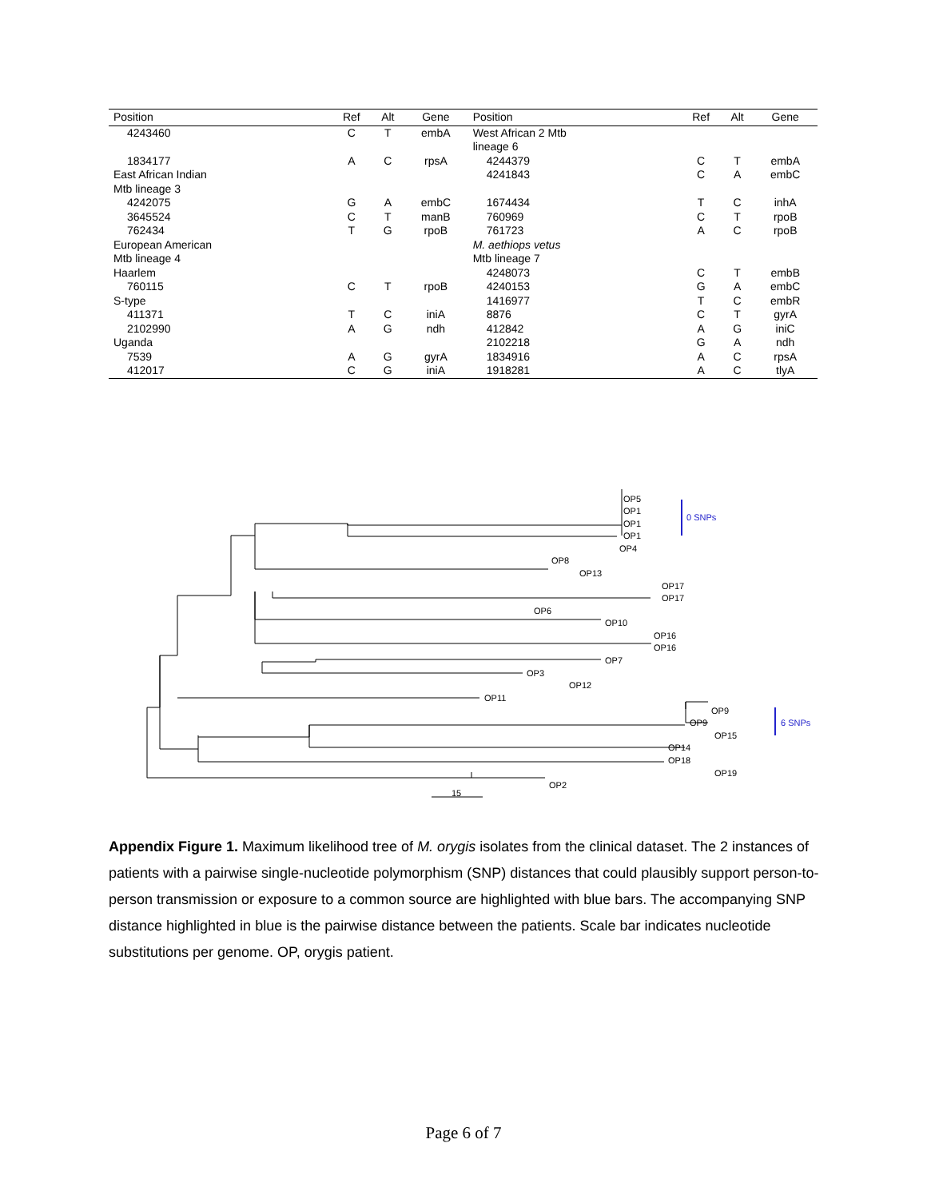| Position | Ref | Alt | Gene | Position | Ref | Alt | Gene |
| --- | --- | --- | --- | --- | --- | --- | --- |
| 4243460 | C | T | embA | West African 2 Mtb lineage 6 | | | |
| 1834177 | A | C | rpsA | 4244379 | C | T | embA |
| East African Indian Mtb lineage 3 | | | | 4241843 | C | A | embC |
| 4242075 | G | A | embC | 1674434 | T | C | inhA |
| 3645524 | C | T | manB | 760969 | C | T | rpoB |
| 762434 | T | G | rpoB | 761723 | A | C | rpoB |
| European American Mtb lineage 4 | | | | M. aethiops vetus Mtb lineage 7 | | | |
| Haarlem | | | | 4248073 | C | T | embB |
| 760115 | C | T | rpoB | 4240153 | G | A | embC |
| S-type | | | | 1416977 | T | C | embR |
| 411371 | T | C | iniA | 8876 | C | T | gyrA |
| 2102990 | A | G | ndh | 412842 | A | G | iniC |
| Uganda | | | | 2102218 | G | A | ndh |
| 7539 | A | G | gyrA | 1834916 | A | C | rpsA |
| 412017 | C | G | iniA | 1918281 | A | C | tlyA |
OP5
OP1
OP1
OP1
OP4
OP8
OP13
OP17
OP17
OP6
OP10
OP16
OP16
OP7
OP3
OP12
OP11
OP9
OP9
OP15
OP14
OP18
OP19
OP2
15
0 SNPs
6 SNPs
Appendix Figure 1. Maximum likelihood tree of M. orygis isolates from the clinical dataset. The 2 instances of patients with a pairwise single-nucleotide polymorphism (SNP) distances that could plausibly support person-to-person transmission or exposure to a common source are highlighted with blue bars. The accompanying SNP distance highlighted in blue is the pairwise distance between the patients. Scale bar indicates nucleotide substitutions per genome. OP, orygis patient.
Page 6 of 7